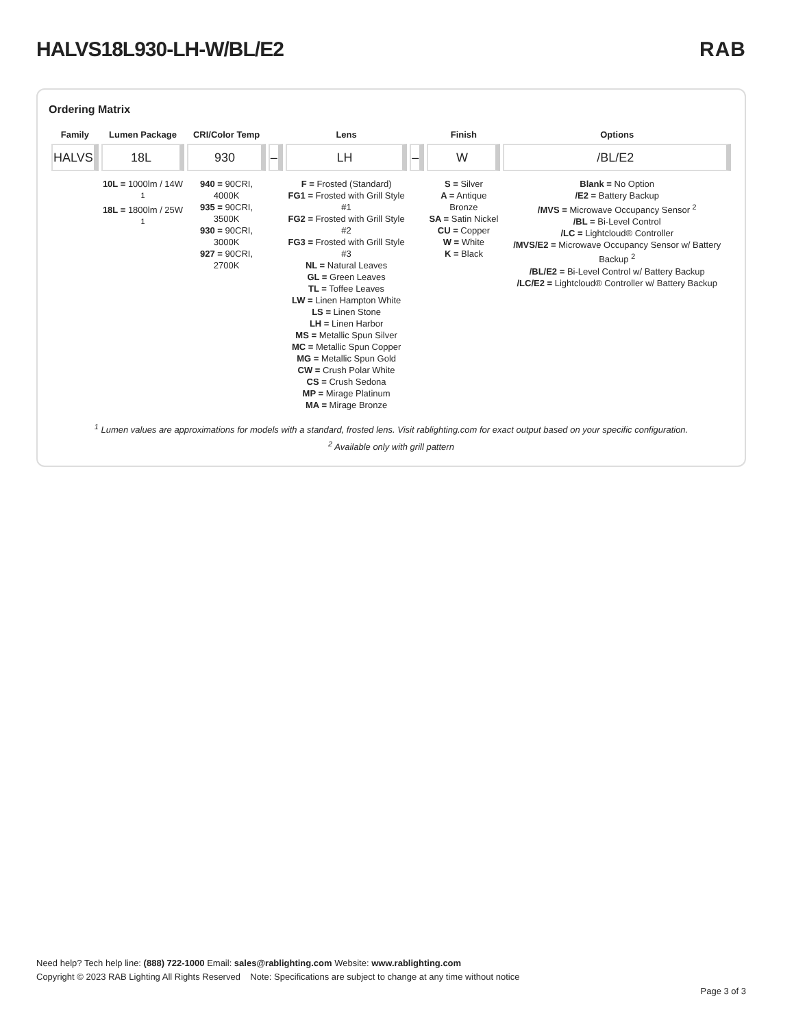HALVS18L930-LH-W/BL/E2 RAB
Ordering Matrix
| Family | Lumen Package | CRI/Color Temp | | Lens | | Finish | Options |
| --- | --- | --- | --- | --- | --- | --- | --- |
| HALVS | 18L | 930 | – | LH | – | W | /BL/E2 |
| | 10L = 1000lm / 14W <sup>1</sup> 18L = 1800lm / 25W <sup>1</sup> | 940 = 90CRI, 4000K 935 = 90CRI, 3500K 930 = 90CRI, 3000K 927 = 90CRI, 2700K | | F = Frosted (Standard) FG1 = Frosted with Grill Style #1 FG2 = Frosted with Grill Style #2 FG3 = Frosted with Grill Style #3 NL = Natural Leaves GL = Green Leaves TL = Toffee Leaves LW = Linen Hampton White LS = Linen Stone LH = Linen Harbor MS = Metallic Spun Silver MC = Metallic Spun Copper MG = Metallic Spun Gold CW = Crush Polar White CS = Crush Sedona MP = Mirage Platinum MA = Mirage Bronze | | S = Silver A = Antique Bronze SA = Satin Nickel CU = Copper W = White K = Black | Blank = No Option /E2 = Battery Backup /MVS = Microwave Occupancy Sensor <sup>2</sup> /BL = Bi-Level Control /LC = Lightcloud® Controller /MVS/E2 = Microwave Occupancy Sensor w/ Battery Backup <sup>2</sup> /BL/E2 = Bi-Level Control w/ Battery Backup /LC/E2 = Lightcloud® Controller w/ Battery Backup |
<sup>1</sup> Lumen values are approximations for models with a standard, frosted lens. Visit rablighting.com for exact output based on your specific configuration.
<sup>2</sup> Available only with grill pattern
Need help? Tech help line: (888) 722-1000 Email: sales@rablighting.com Website: www.rablighting.com
Copyright © 2023 RAB Lighting All Rights Reserved Note: Specifications are subject to change at any time without notice
Page 3 of 3